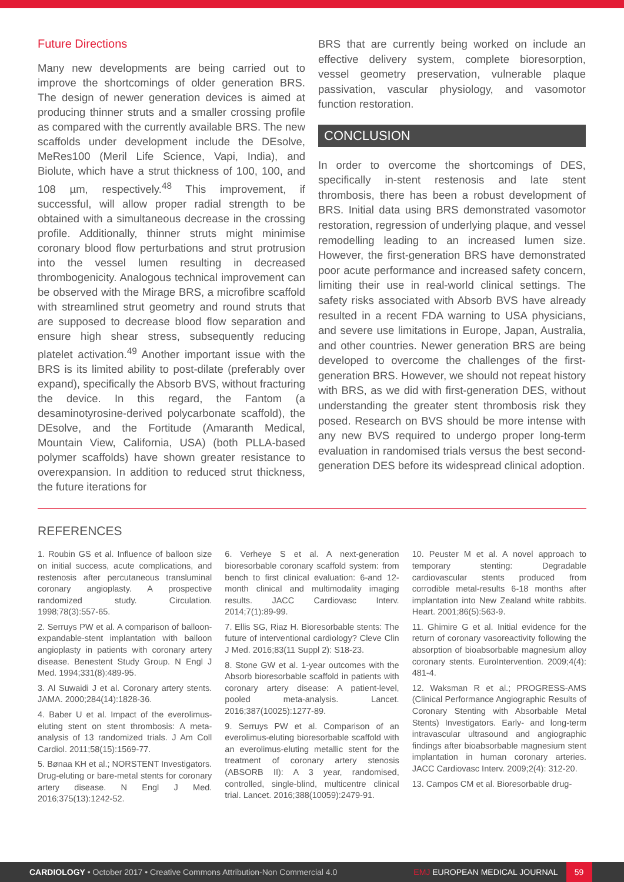Future Directions
Many new developments are being carried out to improve the shortcomings of older generation BRS. The design of newer generation devices is aimed at producing thinner struts and a smaller crossing profile as compared with the currently available BRS. The new scaffolds under development include the DEsolve, MeRes100 (Meril Life Science, Vapi, India), and Biolute, which have a strut thickness of 100, 100, and 108 µm, respectively.<sup>48</sup> This improvement, if successful, will allow proper radial strength to be obtained with a simultaneous decrease in the crossing profile. Additionally, thinner struts might minimise coronary blood flow perturbations and strut protrusion into the vessel lumen resulting in decreased thrombogenicity. Analogous technical improvement can be observed with the Mirage BRS, a microfibre scaffold with streamlined strut geometry and round struts that are supposed to decrease blood flow separation and ensure high shear stress, subsequently reducing platelet activation.<sup>49</sup> Another important issue with the BRS is its limited ability to post-dilate (preferably over expand), specifically the Absorb BVS, without fracturing the device. In this regard, the Fantom (a desaminotyrosine-derived polycarbonate scaffold), the DEsolve, and the Fortitude (Amaranth Medical, Mountain View, California, USA) (both PLLA-based polymer scaffolds) have shown greater resistance to overexpansion. In addition to reduced strut thickness, the future iterations for
BRS that are currently being worked on include an effective delivery system, complete bioresorption, vessel geometry preservation, vulnerable plaque passivation, vascular physiology, and vasomotor function restoration.
CONCLUSION
In order to overcome the shortcomings of DES, specifically in-stent restenosis and late stent thrombosis, there has been a robust development of BRS. Initial data using BRS demonstrated vasomotor restoration, regression of underlying plaque, and vessel remodelling leading to an increased lumen size. However, the first-generation BRS have demonstrated poor acute performance and increased safety concern, limiting their use in real-world clinical settings. The safety risks associated with Absorb BVS have already resulted in a recent FDA warning to USA physicians, and severe use limitations in Europe, Japan, Australia, and other countries. Newer generation BRS are being developed to overcome the challenges of the first-generation BRS. However, we should not repeat history with BRS, as we did with first-generation DES, without understanding the greater stent thrombosis risk they posed. Research on BVS should be more intense with any new BVS required to undergo proper long-term evaluation in randomised trials versus the best second-generation DES before its widespread clinical adoption.
REFERENCES
1. Roubin GS et al. Influence of balloon size on initial success, acute complications, and restenosis after percutaneous transluminal coronary angioplasty. A prospective randomized study. Circulation. 1998;78(3):557-65.
2. Serruys PW et al. A comparison of balloon-expandable-stent implantation with balloon angioplasty in patients with coronary artery disease. Benestent Study Group. N Engl J Med. 1994;331(8):489-95.
3. Al Suwaidi J et al. Coronary artery stents. JAMA. 2000;284(14):1828-36.
4. Baber U et al. Impact of the everolimus-eluting stent on stent thrombosis: A meta-analysis of 13 randomized trials. J Am Coll Cardiol. 2011;58(15):1569-77.
5. Bønaa KH et al.; NORSTENT Investigators. Drug-eluting or bare-metal stents for coronary artery disease. N Engl J Med. 2016;375(13):1242-52.
6. Verheye S et al. A next-generation bioresorbable coronary scaffold system: from bench to first clinical evaluation: 6-and 12-month clinical and multimodality imaging results. JACC Cardiovasc Interv. 2014;7(1):89-99.
7. Ellis SG, Riaz H. Bioresorbable stents: The future of interventional cardiology? Cleve Clin J Med. 2016;83(11 Suppl 2): S18-23.
8. Stone GW et al. 1-year outcomes with the Absorb bioresorbable scaffold in patients with coronary artery disease: A patient-level, pooled meta-analysis. Lancet. 2016;387(10025):1277-89.
9. Serruys PW et al. Comparison of an everolimus-eluting bioresorbable scaffold with an everolimus-eluting metallic stent for the treatment of coronary artery stenosis (ABSORB II): A 3 year, randomised, controlled, single-blind, multicentre clinical trial. Lancet. 2016;388(10059):2479-91.
10. Peuster M et al. A novel approach to temporary stenting: Degradable cardiovascular stents produced from corrodible metal-results 6-18 months after implantation into New Zealand white rabbits. Heart. 2001;86(5):563-9.
11. Ghimire G et al. Initial evidence for the return of coronary vasoreactivity following the absorption of bioabsorbable magnesium alloy coronary stents. EuroIntervention. 2009;4(4): 481-4.
12. Waksman R et al.; PROGRESS-AMS (Clinical Performance Angiographic Results of Coronary Stenting with Absorbable Metal Stents) Investigators. Early- and long-term intravascular ultrasound and angiographic findings after bioabsorbable magnesium stent implantation in human coronary arteries. JACC Cardiovasc Interv. 2009;2(4): 312-20.
13. Campos CM et al. Bioresorbable drug-
CARDIOLOGY • October 2017 • Creative Commons Attribution-Non Commercial 4.0 EMJ EUROPEAN MEDICAL JOURNAL 59